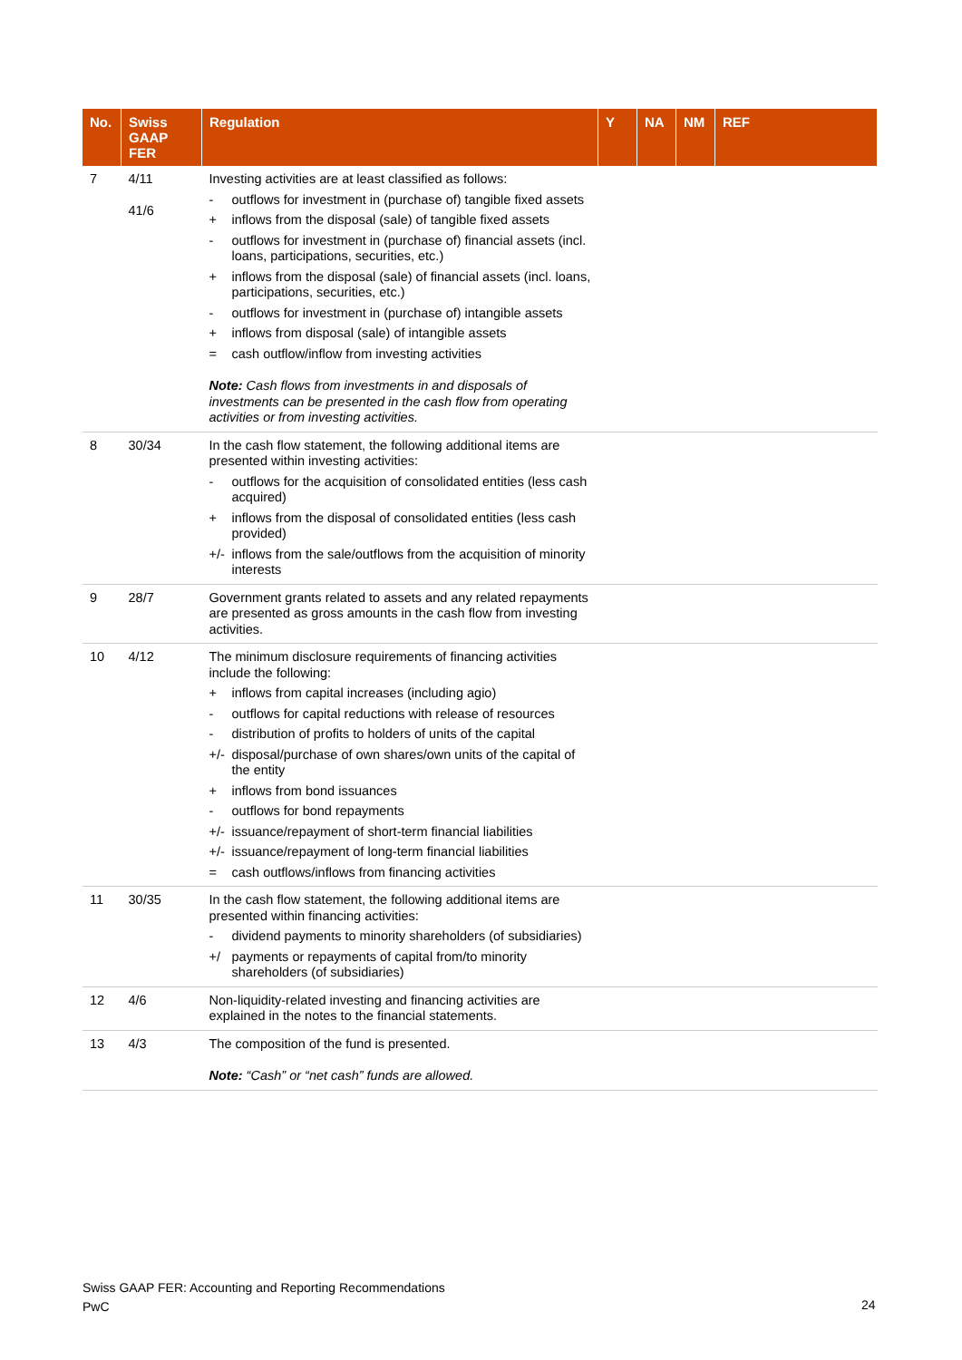| No. | Swiss GAAP FER | Regulation | Y | NA | NM | REF |
| --- | --- | --- | --- | --- | --- | --- |
| 7 | 4/11 41/6 | Investing activities are at least classified as follows: - outflows for investment in (purchase of) tangible fixed assets + inflows from the disposal (sale) of tangible fixed assets - outflows for investment in (purchase of) financial assets (incl. loans, participations, securities, etc.) + inflows from the disposal (sale) of financial assets (incl. loans, participations, securities, etc.) - outflows for investment in (purchase of) intangible assets + inflows from disposal (sale) of intangible assets = cash outflow/inflow from investing activities Note: Cash flows from investments in and disposals of investments can be presented in the cash flow from operating activities or from investing activities. | | | | |
| 8 | 30/34 | In the cash flow statement, the following additional items are presented within investing activities: - outflows for the acquisition of consolidated entities (less cash acquired) + inflows from the disposal of consolidated entities (less cash provided) +/- inflows from the sale/outflows from the acquisition of minority interests | | | | |
| 9 | 28/7 | Government grants related to assets and any related repayments are presented as gross amounts in the cash flow from investing activities. | | | | |
| 10 | 4/12 | The minimum disclosure requirements of financing activities include the following: + inflows from capital increases (including agio) - outflows for capital reductions with release of resources - distribution of profits to holders of units of the capital +/- disposal/purchase of own shares/own units of the capital of the entity + inflows from bond issuances - outflows for bond repayments +/- issuance/repayment of short-term financial liabilities +/- issuance/repayment of long-term financial liabilities = cash outflows/inflows from financing activities | | | | |
| 11 | 30/35 | In the cash flow statement, the following additional items are presented within financing activities: - dividend payments to minority shareholders (of subsidiaries) +/ payments or repayments of capital from/to minority shareholders (of subsidiaries) | | | | |
| 12 | 4/6 | Non-liquidity-related investing and financing activities are explained in the notes to the financial statements. | | | | |
| 13 | 4/3 | The composition of the fund is presented. Note: “Cash” or “net cash” funds are allowed. | | | | |
Swiss GAAP FER: Accounting and Reporting Recommendations
PwC
24